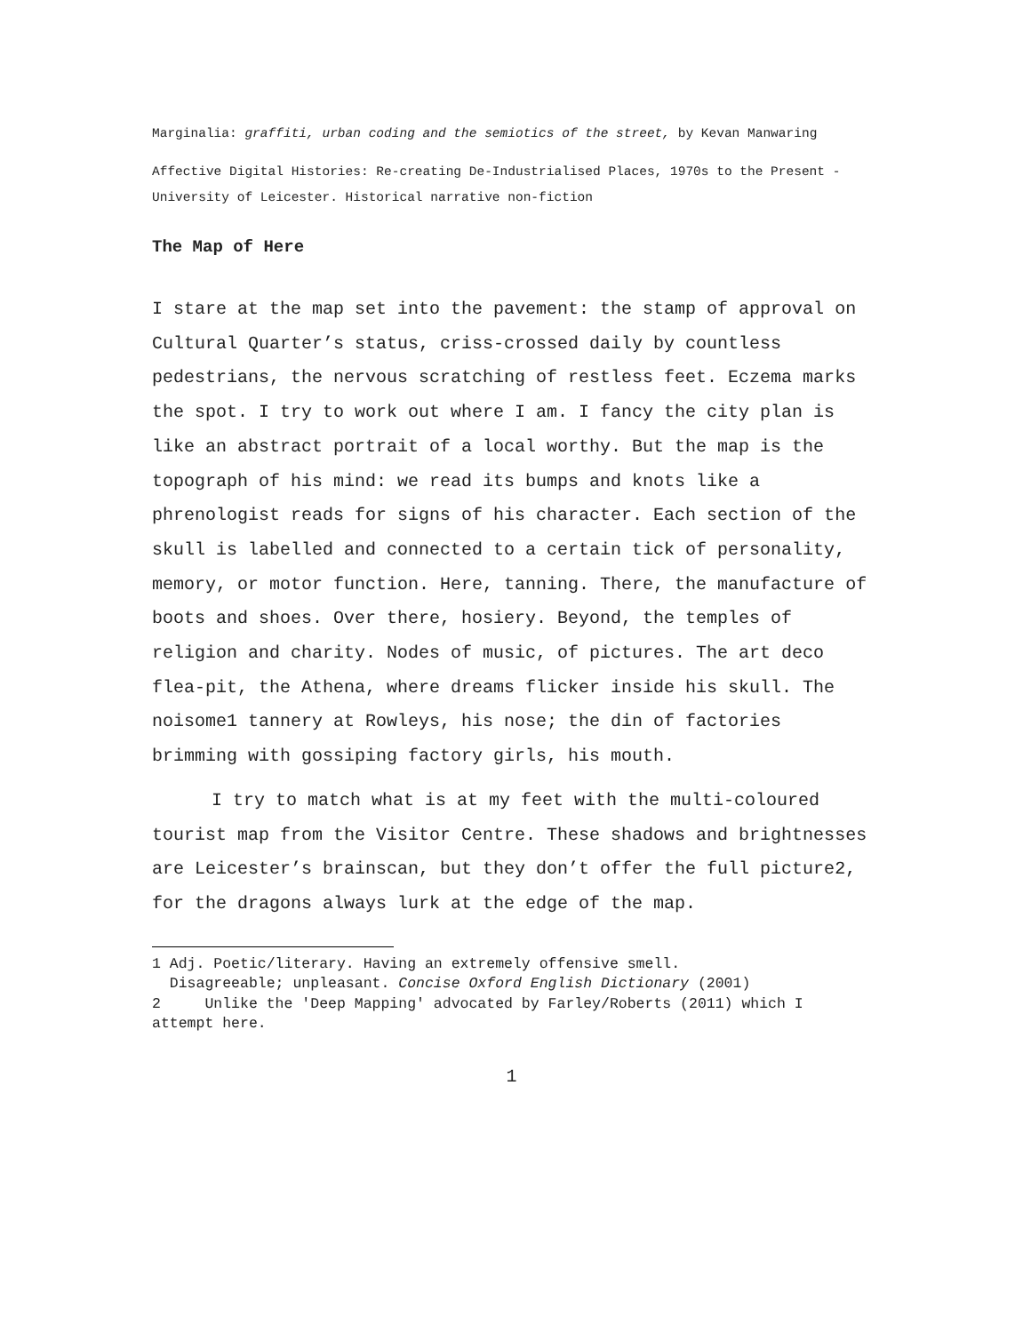Marginalia: graffiti, urban coding and the semiotics of the street, by Kevan Manwaring
Affective Digital Histories: Re-creating De-Industrialised Places, 1970s to the Present - University of Leicester. Historical narrative non-fiction
The Map of Here
I stare at the map set into the pavement: the stamp of approval on Cultural Quarter’s status, criss-crossed daily by countless pedestrians, the nervous scratching of restless feet. Eczema marks the spot. I try to work out where I am. I fancy the city plan is like an abstract portrait of a local worthy. But the map is the topograph of his mind: we read its bumps and knots like a phrenologist reads for signs of his character. Each section of the skull is labelled and connected to a certain tick of personality, memory, or motor function. Here, tanning. There, the manufacture of boots and shoes. Over there, hosiery. Beyond, the temples of religion and charity. Nodes of music, of pictures. The art deco flea-pit, the Athena, where dreams flicker inside his skull. The noisome1 tannery at Rowleys, his nose; the din of factories brimming with gossiping factory girls, his mouth.
I try to match what is at my feet with the multi-coloured tourist map from the Visitor Centre. These shadows and brightnesses are Leicester’s brainscan, but they don’t offer the full picture2, for the dragons always lurk at the edge of the map.
1 Adj. Poetic/literary. Having an extremely offensive smell.
Disagreeable; unpleasant. Concise Oxford English Dictionary (2001)
2 Unlike the 'Deep Mapping' advocated by Farley/Roberts (2011) which I attempt here.
1